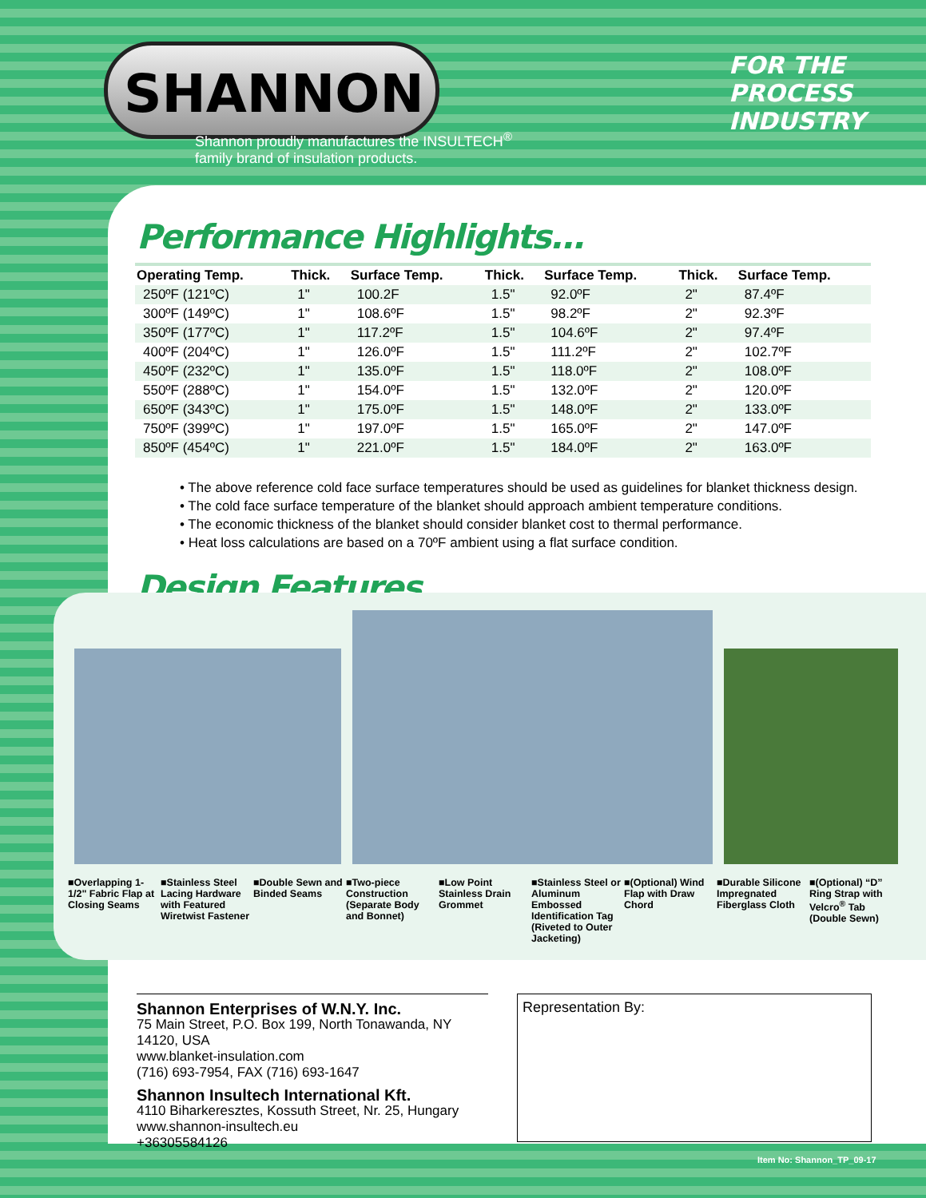SHANNON
Shannon proudly manufactures the INSULTECH<sup>®</sup>
family brand of insulation products.
FOR THE
PROCESS
INDUSTRY
Performance Highlights...
| Operating Temp. | Thick. | Surface Temp. | Thick. | Surface Temp. | Thick. | Surface Temp. |
| --- | --- | --- | --- | --- | --- | --- |
| 250ºF (121ºC) | 1" | 100.2F | 1.5" | 92.0ºF | 2" | 87.4ºF |
| 300ºF (149ºC) | 1" | 108.6ºF | 1.5" | 98.2ºF | 2" | 92.3ºF |
| 350ºF (177ºC) | 1" | 117.2ºF | 1.5" | 104.6ºF | 2" | 97.4ºF |
| 400ºF (204ºC) | 1" | 126.0ºF | 1.5" | 111.2ºF | 2" | 102.7ºF |
| 450ºF (232ºC) | 1" | 135.0ºF | 1.5" | 118.0ºF | 2" | 108.0ºF |
| 550ºF (288ºC) | 1" | 154.0ºF | 1.5" | 132.0ºF | 2" | 120.0ºF |
| 650ºF (343ºC) | 1" | 175.0ºF | 1.5" | 148.0ºF | 2" | 133.0ºF |
| 750ºF (399ºC) | 1" | 197.0ºF | 1.5" | 165.0ºF | 2" | 147.0ºF |
| 850ºF (454ºC) | 1" | 221.0ºF | 1.5" | 184.0ºF | 2" | 163.0ºF |
• The above reference cold face surface temperatures should be used as guidelines for blanket thickness design.
• The cold face surface temperature of the blanket should approach ambient temperature conditions.
• The economic thickness of the blanket should consider blanket cost to thermal performance.
• Heat loss calculations are based on a 70ºF ambient using a flat surface condition.
Design Features...
■Overlapping 1-1/2" Fabric Flap at Closing Seams
■Stainless Steel Lacing Hardware with Featured Wiretwist Fastener
■Double Sewn and Binded Seams
■Two-piece Construction (Separate Body and Bonnet)
■Low Point Stainless Drain Grommet
■Stainless Steel or Aluminum Embossed Identification Tag (Riveted to Outer Jacketing)
■(Optional) Wind Flap with Draw Chord
■Durable Silicone Impregnated Fiberglass Cloth
■(Optional) “D” Ring Strap with Velcro<sup>®</sup> Tab (Double Sewn)
Shannon Enterprises of W.N.Y. Inc.
75 Main Street, P.O. Box 199, North Tonawanda, NY 14120, USA
www.blanket-insulation.com
(716) 693-7954, FAX (716) 693-1647
Shannon Insultech International Kft.
4110 Biharkeresztes, Kossuth Street, Nr. 25, Hungary
www.shannon-insultech.eu
+36305584126
Representation By:
Item No: Shannon_TP_09-17